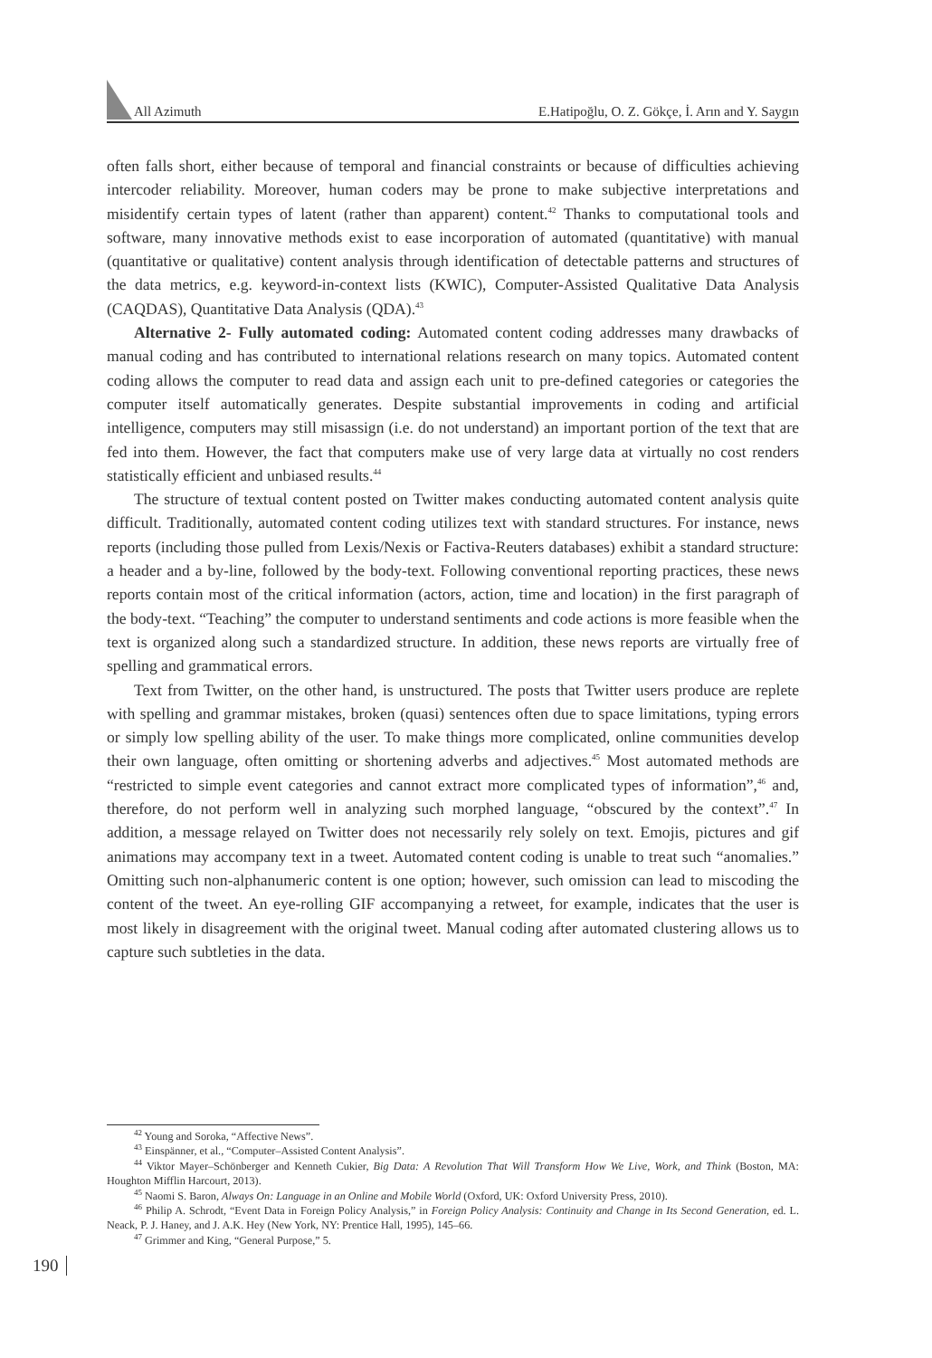All Azimuth E.Hatipoğlu, O. Z. Gökçe, İ. Arın and Y. Saygın
often falls short, either because of temporal and financial constraints or because of difficulties achieving intercoder reliability. Moreover, human coders may be prone to make subjective interpretations and misidentify certain types of latent (rather than apparent) content.<sup>42</sup> Thanks to computational tools and software, many innovative methods exist to ease incorporation of automated (quantitative) with manual (quantitative or qualitative) content analysis through identification of detectable patterns and structures of the data metrics, e.g. keyword-in-context lists (KWIC), Computer-Assisted Qualitative Data Analysis (CAQDAS), Quantitative Data Analysis (QDA).<sup>43</sup>
Alternative 2- Fully automated coding: Automated content coding addresses many drawbacks of manual coding and has contributed to international relations research on many topics. Automated content coding allows the computer to read data and assign each unit to pre-defined categories or categories the computer itself automatically generates. Despite substantial improvements in coding and artificial intelligence, computers may still misassign (i.e. do not understand) an important portion of the text that are fed into them. However, the fact that computers make use of very large data at virtually no cost renders statistically efficient and unbiased results.<sup>44</sup>
The structure of textual content posted on Twitter makes conducting automated content analysis quite difficult. Traditionally, automated content coding utilizes text with standard structures. For instance, news reports (including those pulled from Lexis/Nexis or Factiva-Reuters databases) exhibit a standard structure: a header and a by-line, followed by the body-text. Following conventional reporting practices, these news reports contain most of the critical information (actors, action, time and location) in the first paragraph of the body-text. “Teaching” the computer to understand sentiments and code actions is more feasible when the text is organized along such a standardized structure. In addition, these news reports are virtually free of spelling and grammatical errors.
Text from Twitter, on the other hand, is unstructured. The posts that Twitter users produce are replete with spelling and grammar mistakes, broken (quasi) sentences often due to space limitations, typing errors or simply low spelling ability of the user. To make things more complicated, online communities develop their own language, often omitting or shortening adverbs and adjectives.<sup>45</sup> Most automated methods are “restricted to simple event categories and cannot extract more complicated types of information”,<sup>46</sup> and, therefore, do not perform well in analyzing such morphed language, “obscured by the context”.<sup>47</sup> In addition, a message relayed on Twitter does not necessarily rely solely on text. Emojis, pictures and gif animations may accompany text in a tweet. Automated content coding is unable to treat such “anomalies.” Omitting such non-alphanumeric content is one option; however, such omission can lead to miscoding the content of the tweet. An eye-rolling GIF accompanying a retweet, for example, indicates that the user is most likely in disagreement with the original tweet. Manual coding after automated clustering allows us to capture such subtleties in the data.
<sup>42</sup> Young and Soroka, “Affective News”.
<sup>43</sup> Einspänner, et al., “Computer–Assisted Content Analysis”.
<sup>44</sup> Viktor Mayer–Schönberger and Kenneth Cukier, Big Data: A Revolution That Will Transform How We Live, Work, and Think (Boston, MA: Houghton Mifflin Harcourt, 2013).
<sup>45</sup> Naomi S. Baron, Always On: Language in an Online and Mobile World (Oxford, UK: Oxford University Press, 2010).
<sup>46</sup> Philip A. Schrodt, “Event Data in Foreign Policy Analysis,” in Foreign Policy Analysis: Continuity and Change in Its Second Generation, ed. L. Neack, P. J. Haney, and J. A.K. Hey (New York, NY: Prentice Hall, 1995), 145–66.
<sup>47</sup> Grimmer and King, “General Purpose,” 5.
190